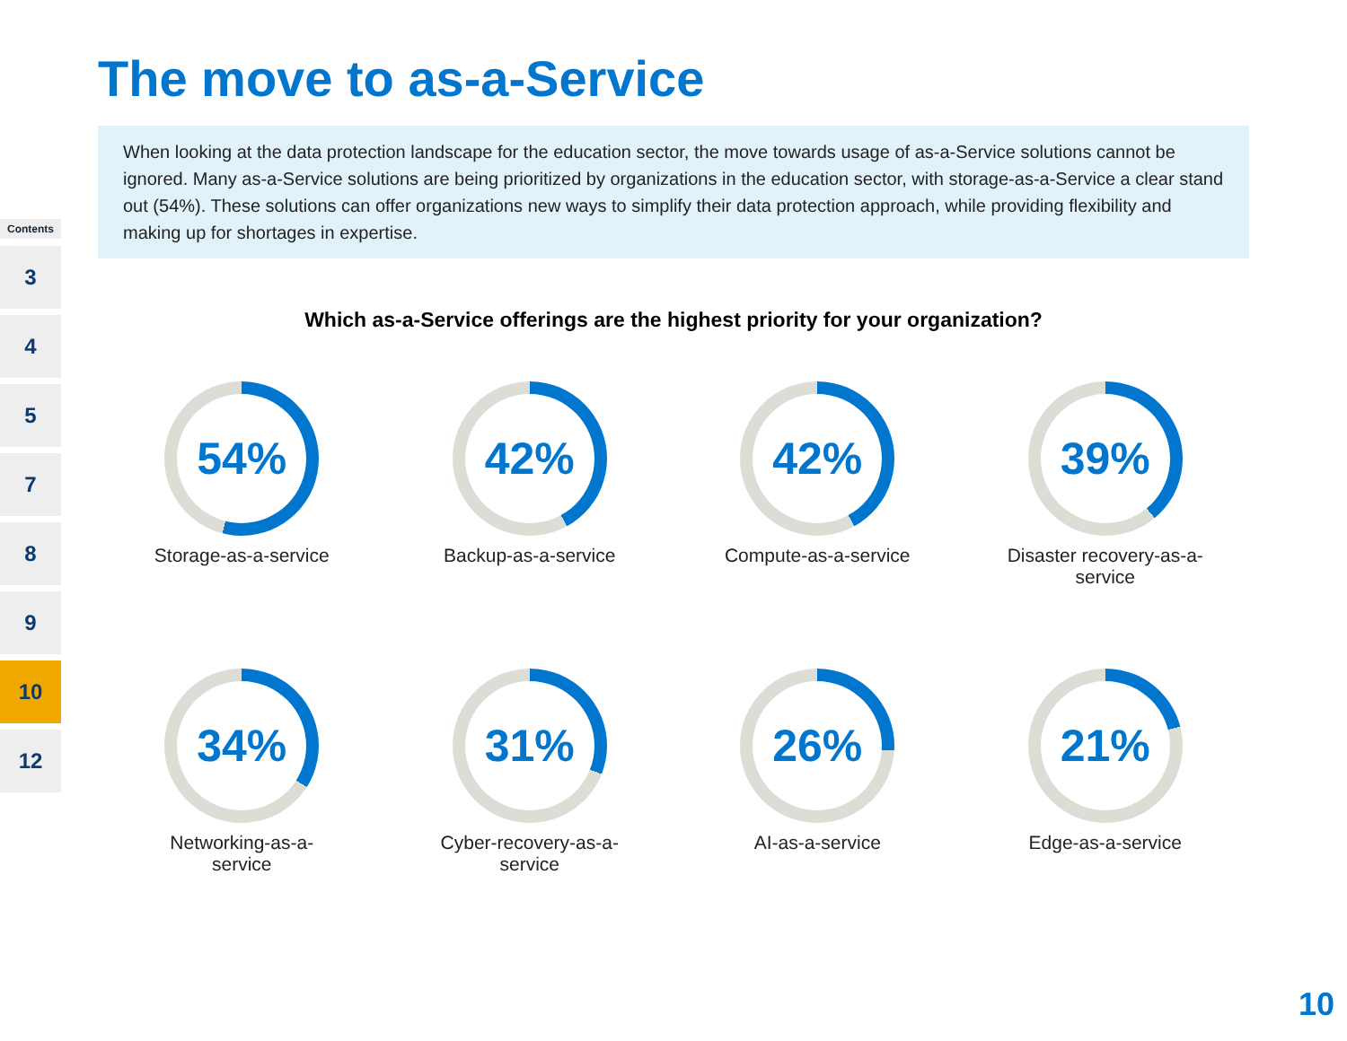Contents
3
4
5
7
8
9
10
12
The move to as-a-Service
When looking at the data protection landscape for the education sector, the move towards usage of as-a-Service solutions cannot be ignored. Many as-a-Service solutions are being prioritized by organizations in the education sector, with storage-as-a-Service a clear stand out (54%). These solutions can offer organizations new ways to simplify their data protection approach, while providing flexibility and making up for shortages in expertise.
Which as-a-Service offerings are the highest priority for your organization?
54%
Storage-as-a-service
42%
Backup-as-a-service
42%
Compute-as-a-service
39%
Disaster recovery-as-a-service
34%
Networking-as-a-service
31%
Cyber-recovery-as-a-service
26%
AI-as-a-service
21%
Edge-as-a-service
10